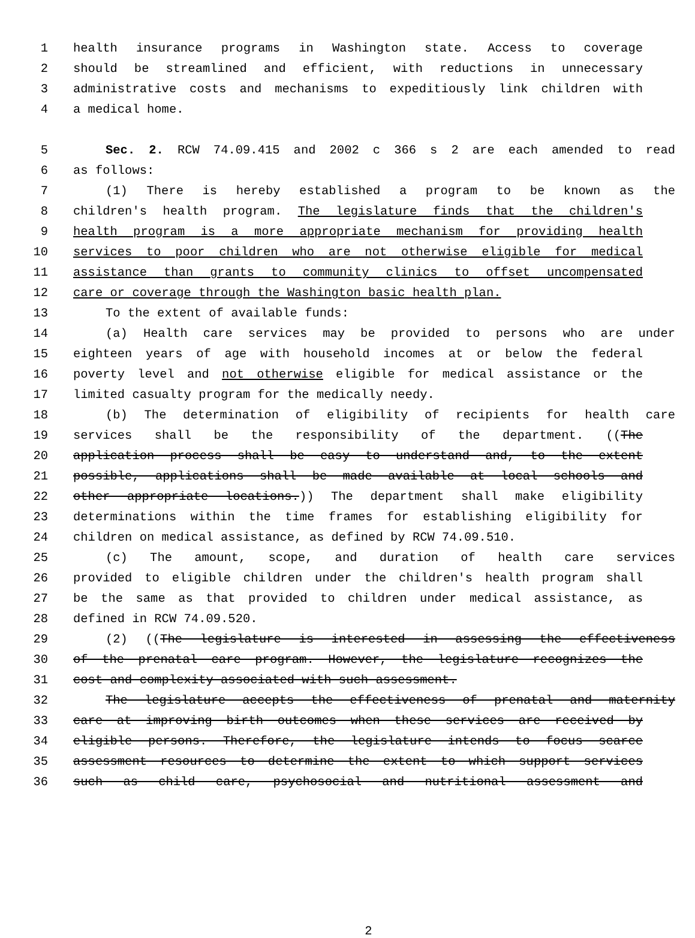1 health insurance programs in Washington state. Access to coverage
2 should be streamlined and efficient, with reductions in unnecessary
3 administrative costs and mechanisms to expeditiously link children with
4 a medical home.
5 Sec. 2. RCW 74.09.415 and 2002 c 366 s 2 are each amended to read
6 as follows:
7 (1) There is hereby established a program to be known as the
8 children's health program. The legislature finds that the children's
9 health program is a more appropriate mechanism for providing health
10 services to poor children who are not otherwise eligible for medical
11 assistance than grants to community clinics to offset uncompensated
12 care or coverage through the Washington basic health plan.
13 To the extent of available funds:
14 (a) Health care services may be provided to persons who are under
15 eighteen years of age with household incomes at or below the federal
16 poverty level and not otherwise eligible for medical assistance or the
17 limited casualty program for the medically needy.
18 (b) The determination of eligibility of recipients for health care
19 services shall be the responsibility of the department. ((The
20 application process shall be easy to understand and, to the extent
21 possible, applications shall be made available at local schools and
22 other appropriate locations.)) The department shall make eligibility
23 determinations within the time frames for establishing eligibility for
24 children on medical assistance, as defined by RCW 74.09.510.
25 (c) The amount, scope, and duration of health care services
26 provided to eligible children under the children's health program shall
27 be the same as that provided to children under medical assistance, as
28 defined in RCW 74.09.520.
29 (2) ((The legislature is interested in assessing the effectiveness
30 of the prenatal care program. However, the legislature recognizes the
31 cost and complexity associated with such assessment.
32 The legislature accepts the effectiveness of prenatal and maternity
33 care at improving birth outcomes when these services are received by
34 eligible persons. Therefore, the legislature intends to focus scarce
35 assessment resources to determine the extent to which support services
36 such as child care, psychosocial and nutritional assessment and
2